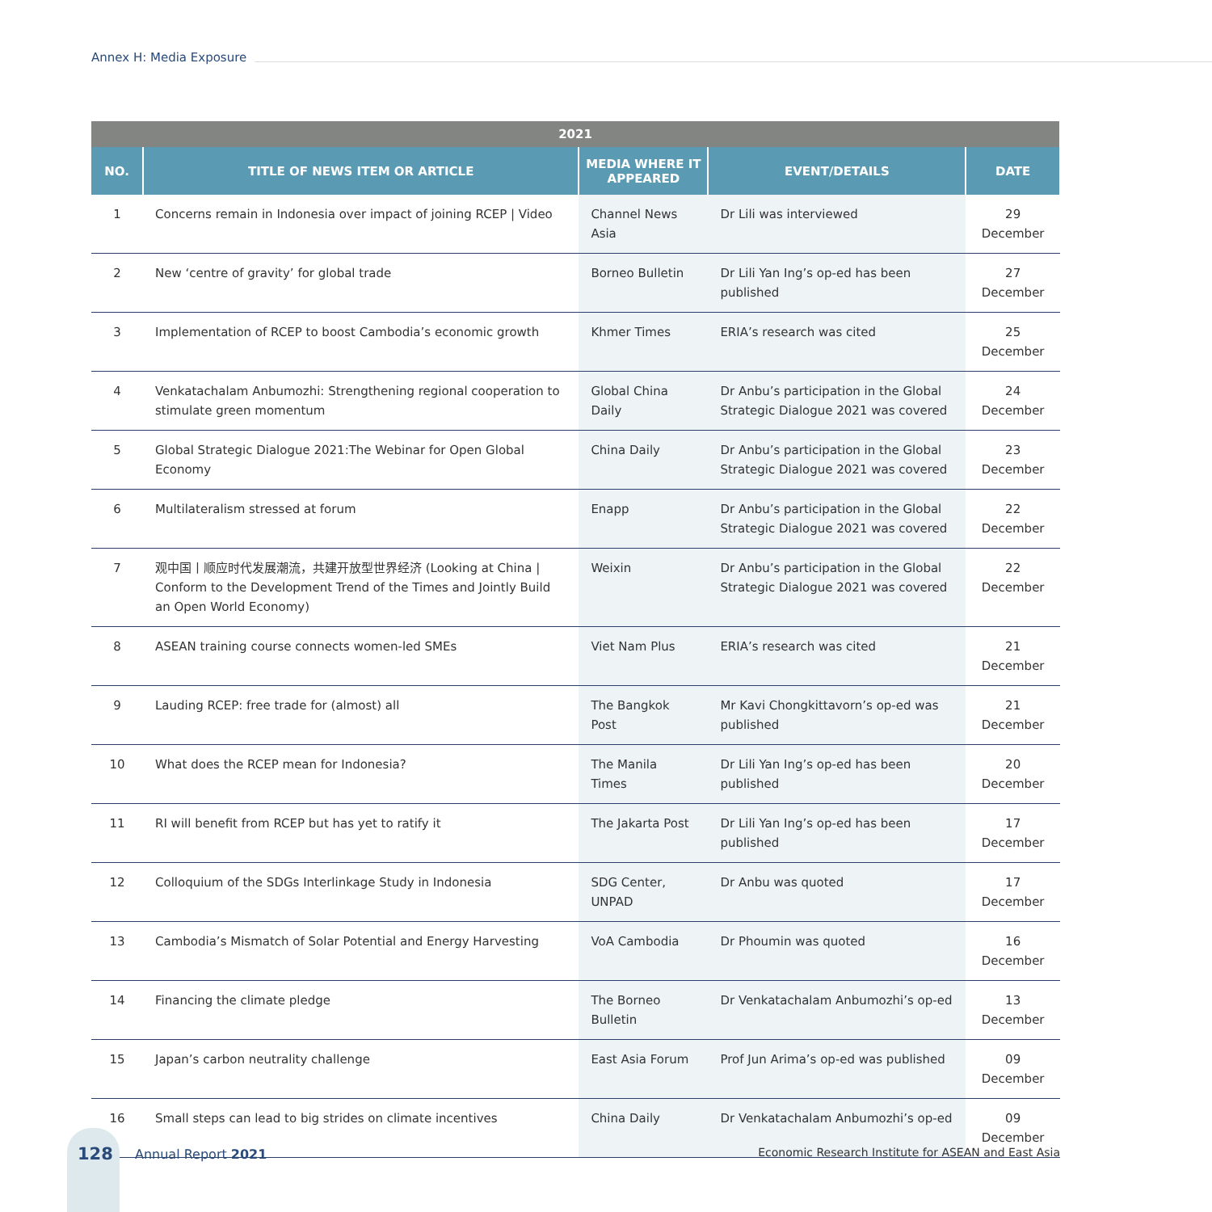Annex H: Media Exposure
| 2021 | | | | |
| --- | --- | --- | --- | --- |
| NO. | TITLE OF NEWS ITEM OR ARTICLE | MEDIA WHERE IT APPEARED | EVENT/DETAILS | DATE |
| 1 | Concerns remain in Indonesia over impact of joining RCEP / Video | Channel News Asia | Dr Lili was interviewed | 29 December |
| 2 | New ‘centre of gravity’ for global trade | Borneo Bulletin | Dr Lili Yan Ing’s op-ed has been published | 27 December |
| 3 | Implementation of RCEP to boost Cambodia’s economic growth | Khmer Times | ERIA’s research was cited | 25 December |
| 4 | Venkatachalam Anbumozhi: Strengthening regional cooperation to stimulate green momentum | Global China Daily | Dr Anbu’s participation in the Global Strategic Dialogue 2021 was covered | 24 December |
| 5 | Global Strategic Dialogue 2021:The Webinar for Open Global Economy | China Daily | Dr Anbu’s participation in the Global Strategic Dialogue 2021 was covered | 23 December |
| 6 | Multilateralism stressed at forum | Enapp | Dr Anbu’s participation in the Global Strategic Dialogue 2021 was covered | 22 December |
| 7 | 观中国丨顺应时代发展潮流，共建开放型世界经济 (Looking at China / Conform to the Development Trend of the Times and Jointly Build an Open World Economy) | Weixin | Dr Anbu’s participation in the Global Strategic Dialogue 2021 was covered | 22 December |
| 8 | ASEAN training course connects women-led SMEs | Viet Nam Plus | ERIA’s research was cited | 21 December |
| 9 | Lauding RCEP: free trade for (almost) all | The Bangkok Post | Mr Kavi Chongkittavorn’s op-ed was published | 21 December |
| 10 | What does the RCEP mean for Indonesia? | The Manila Times | Dr Lili Yan Ing’s op-ed has been published | 20 December |
| 11 | RI will benefit from RCEP but has yet to ratify it | The Jakarta Post | Dr Lili Yan Ing’s op-ed has been published | 17 December |
| 12 | Colloquium of the SDGs Interlinkage Study in Indonesia | SDG Center, UNPAD | Dr Anbu was quoted | 17 December |
| 13 | Cambodia’s Mismatch of Solar Potential and Energy Harvesting | VoA Cambodia | Dr Phoumin was quoted | 16 December |
| 14 | Financing the climate pledge | The Borneo Bulletin | Dr Venkatachalam Anbumozhi’s op-ed | 13 December |
| 15 | Japan’s carbon neutrality challenge | East Asia Forum | Prof Jun Arima’s op-ed was published | 09 December |
| 16 | Small steps can lead to big strides on climate incentives | China Daily | Dr Venkatachalam Anbumozhi’s op-ed | 09 December |
128 Annual Report 2021
Economic Research Institute for ASEAN and East Asia